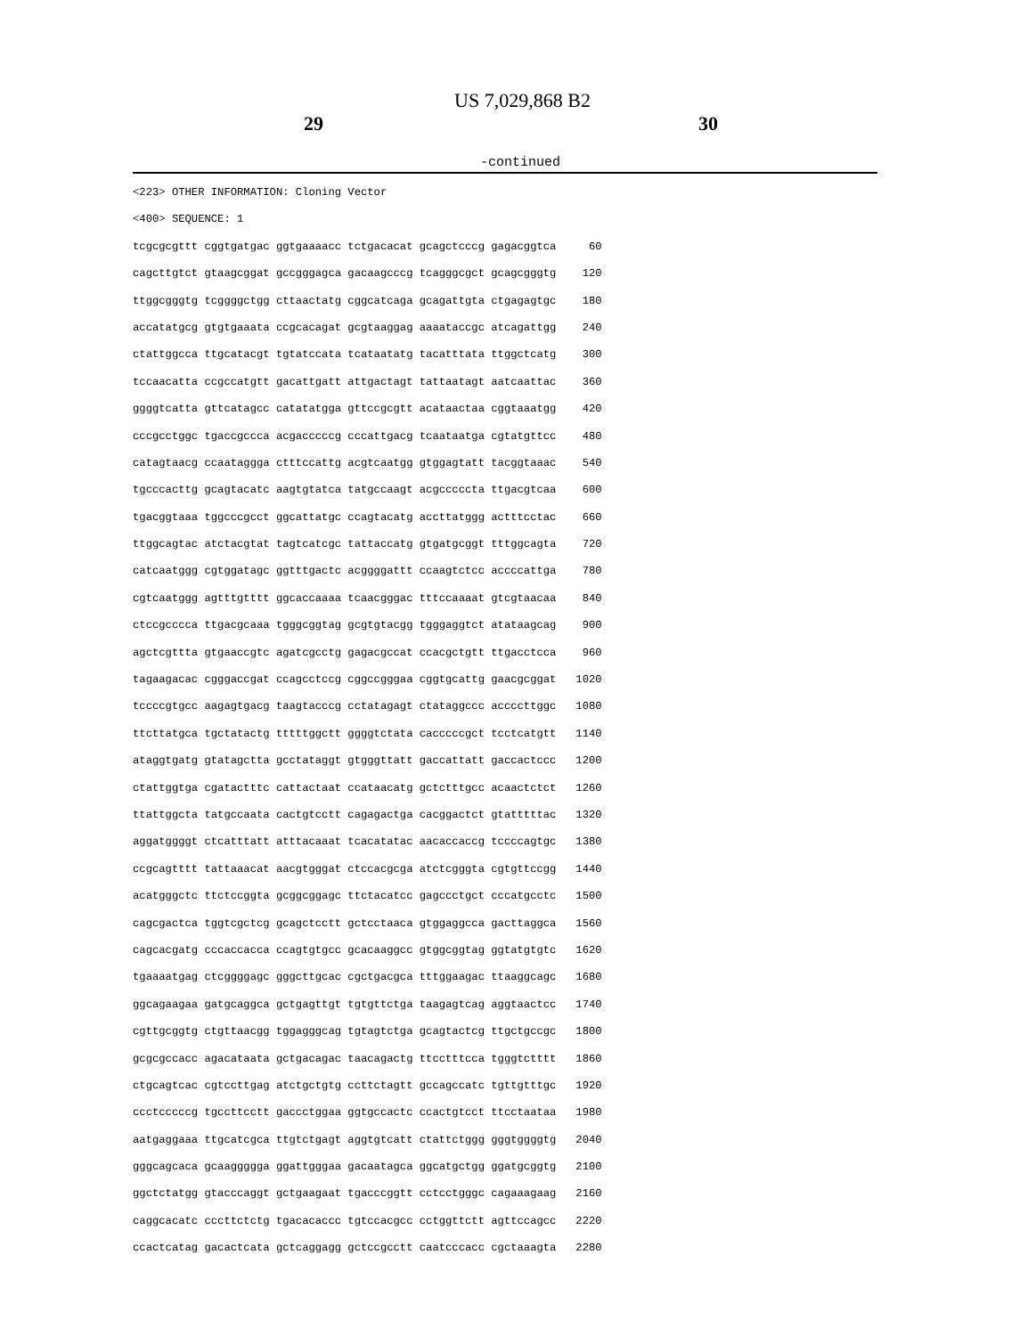US 7,029,868 B2
29 30
-continued
<223> OTHER INFORMATION: Cloning Vector
<400> SEQUENCE: 1
tcgcgcgttt cggtgatgac ggtgaaaacc tctgacacat gcagctcccg gagacggtca 60
cagcttgtct gtaagcggat gccgggagca gacaagcccg tcagggcgct gcagcgggtg 120
ttggcgggtg tcggggctgg cttaactatg cggcatcaga gcagattgta ctgagagtgc 180
accatatgcg gtgtgaaata ccgcacagat gcgtaaggag aaaataccgc atcagattgg 240
ctattggcca ttgcatacgt tgtatccata tcataatatg tacatttata ttggctcatg 300
tccaacatta ccgccatgtt gacattgatt attgactagt tattaatagt aatcaattac 360
ggggtcatta gttcatagcc catatatgga gttccgcgtt acataactaa cggtaaatgg 420
cccgcctggc tgaccgccca acgacccccg cccattgacg tcaataatga cgtatgttcc 480
catagtaacg ccaataggga ctttccattg acgtcaatgg gtggagtatt tacggtaaac 540
tgcccacttg gcagtacatc aagtgtatca tatgccaagt acgcccccta ttgacgtcaa 600
tgacggtaaa tggcccgcct ggcattatgc ccagtacatg accttatggg actttcctac 660
ttggcagtac atctacgtat tagtcatcgc tattaccatg gtgatgcggt tttggcagta 720
catcaatggg cgtggatagc ggtttgactc acggggattt ccaagtctcc accccattga 780
cgtcaatggg agtttgtttt ggcaccaaaa tcaacgggac tttccaaaat gtcgtaacaa 840
ctccgcccca ttgacgcaaa tgggcggtag gcgtgtacgg tgggaggtct atataagcag 900
agctcgttta gtgaaccgtc agatcgcctg gagacgccat ccacgctgtt ttgacctcca 960
tagaagacac cgggaccgat ccagcctccg cggccgggaa cggtgcattg gaacgcggat 1020
tccccgtgcc aagagtgacg taagtacccg cctatagagt ctataggccc accccttggc 1080
ttcttatgca tgctatactg tttttggctt ggggtctata cacccccgct tcctcatgtt 1140
ataggtgatg gtatagctta gcctataggt gtgggttatt gaccattatt gaccactccc 1200
ctattggtga cgatactttc cattactaat ccataacatg gctctttgcc acaactctct 1260
ttattggcta tatgccaata cactgtcctt cagagactga cacggactct gtatttttac 1320
aggatggggt ctcatttatt atttacaaat tcacatatac aacaccaccg tccccagtgc 1380
ccgcagtttt tattaaacat aacgtgggat ctccacgcga atctcgggta cgtgttccgg 1440
acatgggctc ttctccggta gcggcggagc ttctacatcc gagccctgct cccatgcctc 1500
cagcgactca tggtcgctcg gcagctcctt gctcctaaca gtggaggcca gacttaggca 1560
cagcacgatg cccaccacca ccagtgtgcc gcacaaggcc gtggcggtag ggtatgtgtc 1620
tgaaaatgag ctcggggagc gggcttgcac cgctgacgca tttggaagac ttaaggcagc 1680
ggcagaagaa gatgcaggca gctgagttgt tgtgttctga taagagtcag aggtaactcc 1740
cgttgcggtg ctgttaacgg tggagggcag tgtagtctga gcagtactcg ttgctgccgc 1800
gcgcgccacc agacataata gctgacagac taacagactg ttcctttcca tgggtctttt 1860
ctgcagtcac cgtccttgag atctgctgtg ccttctagtt gccagccatc tgttgtttgc 1920
ccctcccccg tgccttcctt gaccctggaa ggtgccactc ccactgtcct ttcctaataa 1980
aatgaggaaa ttgcatcgca ttgtctgagt aggtgtcatt ctattctggg gggtggggtg 2040
gggcagcaca gcaaggggga ggattgggaa gacaatagca ggcatgctgg ggatgcggtg 2100
ggctctatgg gtacccaggt gctgaagaat tgacccggtt cctcctgggc cagaaagaag 2160
caggcacatc cccttctctg tgacacaccc tgtccacgcc cctggttctt agttccagcc 2220
ccactcatag gacactcata gctcaggagg gctccgcctt caatcccacc cgctaaagta 2280